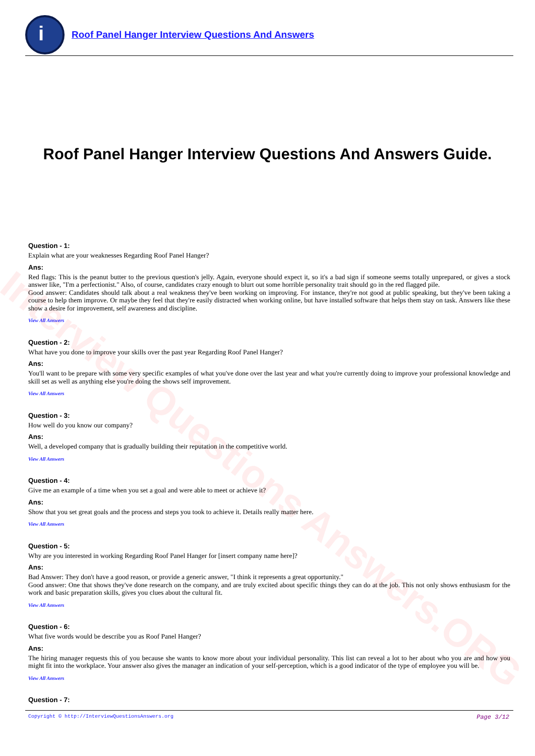Interview Questions Answers.ORG
i
Roof Panel Hanger Interview Questions And Answers
Roof Panel Hanger Interview Questions And Answers Guide.
Question - 1:
Explain what are your weaknesses Regarding Roof Panel Hanger?
Ans:
Red flags: This is the peanut butter to the previous question's jelly. Again, everyone should expect it, so it's a bad sign if someone seems totally unprepared, or gives a stock answer like, "I'm a perfectionist." Also, of course, candidates crazy enough to blurt out some horrible personality trait should go in the red flagged pile.
Good answer: Candidates should talk about a real weakness they've been working on improving. For instance, they're not good at public speaking, but they've been taking a course to help them improve. Or maybe they feel that they're easily distracted when working online, but have installed software that helps them stay on task. Answers like these show a desire for improvement, self awareness and discipline.
View All Answers
Question - 2:
What have you done to improve your skills over the past year Regarding Roof Panel Hanger?
Ans:
You'll want to be prepare with some very specific examples of what you've done over the last year and what you're currently doing to improve your professional knowledge and skill set as well as anything else you're doing the shows self improvement.
View All Answers
Question - 3:
How well do you know our company?
Ans:
Well, a developed company that is gradually building their reputation in the competitive world.
View All Answers
Question - 4:
Give me an example of a time when you set a goal and were able to meet or achieve it?
Ans:
Show that you set great goals and the process and steps you took to achieve it. Details really matter here.
View All Answers
Question - 5:
Why are you interested in working Regarding Roof Panel Hanger for [insert company name here]?
Ans:
Bad Answer: They don't have a good reason, or provide a generic answer, "I think it represents a great opportunity."
Good answer: One that shows they've done research on the company, and are truly excited about specific things they can do at the job. This not only shows enthusiasm for the work and basic preparation skills, gives you clues about the cultural fit.
View All Answers
Question - 6:
What five words would be describe you as Roof Panel Hanger?
Ans:
The hiring manager requests this of you because she wants to know more about your individual personality. This list can reveal a lot to her about who you are and how you might fit into the workplace. Your answer also gives the manager an indication of your self-perception, which is a good indicator of the type of employee you will be.
View All Answers
Question - 7:
Copyright © http://InterviewQuestionsAnswers.org Page 3/12